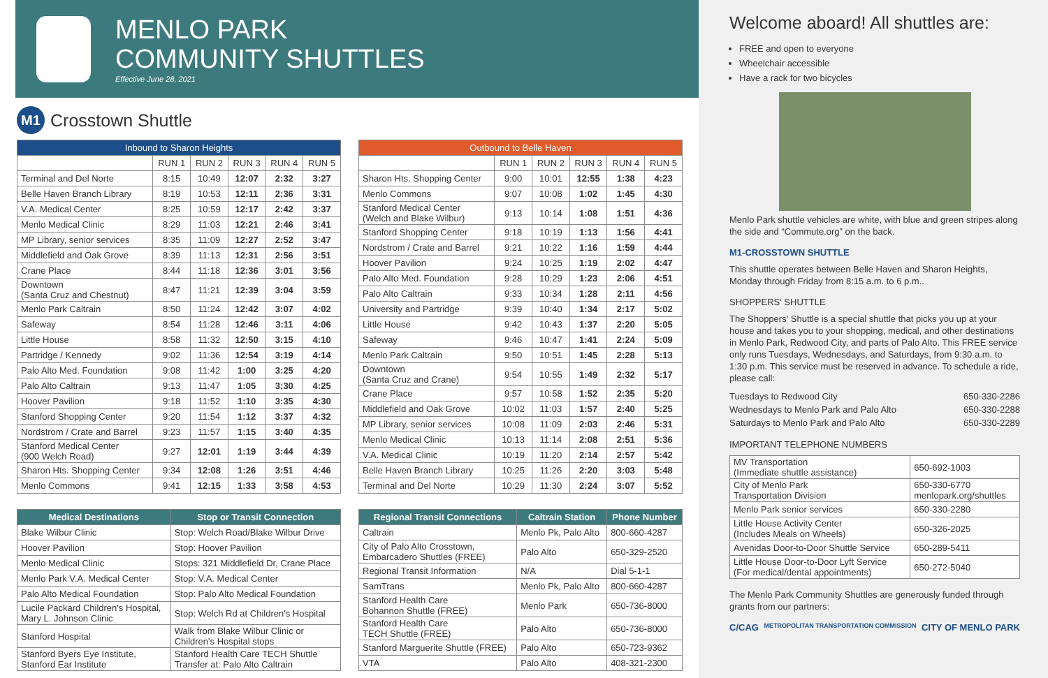MENLO PARK
COMMUNITY SHUTTLES
Effective June 28, 2021
M1 Crosstown Shuttle
| Inbound to Sharon Heights | | | | | |
| --- | --- | --- | --- | --- | --- |
| | RUN 1 | RUN 2 | RUN 3 | RUN 4 | RUN 5 |
| Terminal and Del Norte | 8:15 | 10:49 | 12:07 | 2:32 | 3:27 |
| Belle Haven Branch Library | 8:19 | 10:53 | 12:11 | 2:36 | 3:31 |
| V.A. Medical Center | 8:25 | 10:59 | 12:17 | 2:42 | 3:37 |
| Menlo Medical Clinic | 8:29 | 11:03 | 12:21 | 2:46 | 3:41 |
| MP Library, senior services | 8:35 | 11:09 | 12:27 | 2:52 | 3:47 |
| Middlefield and Oak Grove | 8:39 | 11:13 | 12:31 | 2:56 | 3:51 |
| Crane Place | 8:44 | 11:18 | 12:36 | 3:01 | 3:56 |
| Downtown (Santa Cruz and Chestnut) | 8:47 | 11:21 | 12:39 | 3:04 | 3:59 |
| Menlo Park Caltrain | 8:50 | 11:24 | 12:42 | 3:07 | 4:02 |
| Safeway | 8:54 | 11:28 | 12:46 | 3:11 | 4:06 |
| Little House | 8:58 | 11:32 | 12:50 | 3:15 | 4:10 |
| Partridge / Kennedy | 9:02 | 11:36 | 12:54 | 3:19 | 4:14 |
| Palo Alto Med. Foundation | 9:08 | 11:42 | 1:00 | 3:25 | 4:20 |
| Palo Alto Caltrain | 9:13 | 11:47 | 1:05 | 3:30 | 4:25 |
| Hoover Pavilion | 9:18 | 11:52 | 1:10 | 3:35 | 4:30 |
| Stanford Shopping Center | 9:20 | 11:54 | 1:12 | 3:37 | 4:32 |
| Nordstrom / Crate and Barrel | 9:23 | 11:57 | 1:15 | 3:40 | 4:35 |
| Stanford Medical Center (900 Welch Road) | 9:27 | 12:01 | 1:19 | 3:44 | 4:39 |
| Sharon Hts. Shopping Center | 9:34 | 12:08 | 1:26 | 3:51 | 4:46 |
| Menlo Commons | 9:41 | 12:15 | 1:33 | 3:58 | 4:53 |
| Outbound to Belle Haven | | | | | |
| --- | --- | --- | --- | --- | --- |
| | RUN 1 | RUN 2 | RUN 3 | RUN 4 | RUN 5 |
| Sharon Hts. Shopping Center | 9:00 | 10:01 | 12:55 | 1:38 | 4:23 |
| Menlo Commons | 9:07 | 10:08 | 1:02 | 1:45 | 4:30 |
| Stanford Medical Center (Welch and Blake Wilbur) | 9:13 | 10:14 | 1:08 | 1:51 | 4:36 |
| Stanford Shopping Center | 9:18 | 10:19 | 1:13 | 1:56 | 4:41 |
| Nordstrom / Crate and Barrel | 9:21 | 10:22 | 1:16 | 1:59 | 4:44 |
| Hoover Pavilion | 9:24 | 10:25 | 1:19 | 2:02 | 4:47 |
| Palo Alto Med. Foundation | 9:28 | 10:29 | 1:23 | 2:06 | 4:51 |
| Palo Alto Caltrain | 9:33 | 10:34 | 1:28 | 2:11 | 4:56 |
| University and Partridge | 9:39 | 10:40 | 1:34 | 2:17 | 5:02 |
| Little House | 9:42 | 10:43 | 1:37 | 2:20 | 5:05 |
| Safeway | 9:46 | 10:47 | 1:41 | 2:24 | 5:09 |
| Menlo Park Caltrain | 9:50 | 10:51 | 1:45 | 2:28 | 5:13 |
| Downtown (Santa Cruz and Crane) | 9:54 | 10:55 | 1:49 | 2:32 | 5:17 |
| Crane Place | 9:57 | 10:58 | 1:52 | 2:35 | 5:20 |
| Middlefield and Oak Grove | 10:02 | 11:03 | 1:57 | 2:40 | 5:25 |
| MP Library, senior services | 10:08 | 11:09 | 2:03 | 2:46 | 5:31 |
| Menlo Medical Clinic | 10:13 | 11:14 | 2:08 | 2:51 | 5:36 |
| V.A. Medical Clinic | 10:19 | 11:20 | 2:14 | 2:57 | 5:42 |
| Belle Haven Branch Library | 10:25 | 11:26 | 2:20 | 3:03 | 5:48 |
| Terminal and Del Norte | 10:29 | 11:30 | 2:24 | 3:07 | 5:52 |
| Medical Destinations | Stop or Transit Connection |
| --- | --- |
| Blake Wilbur Clinic | Stop: Welch Road/Blake Wilbur Drive |
| Hoover Pavilion | Stop: Hoover Pavilion |
| Menlo Medical Clinic | Stops: 321 Middlefield Dr, Crane Place |
| Menlo Park V.A. Medical Center | Stop: V.A. Medical Center |
| Palo Alto Medical Foundation | Stop: Palo Alto Medical Foundation |
| Lucile Packard Children's Hospital, Mary L. Johnson Clinic | Stop: Welch Rd at Children's Hospital |
| Stanford Hospital | Walk from Blake Wilbur Clinic or Children's Hospital stops |
| Stanford Byers Eye Institute, Stanford Ear Institute | Stanford Health Care TECH Shuttle Transfer at: Palo Alto Caltrain |
| Regional Transit Connections | Caltrain Station | Phone Number |
| --- | --- | --- |
| Caltrain | Menlo Pk, Palo Alto | 800-660-4287 |
| City of Palo Alto Crosstown, Embarcadero Shuttles (FREE) | Palo Alto | 650-329-2520 |
| Regional Transit Information | N/A | Dial 5-1-1 |
| SamTrans | Menlo Pk, Palo Alto | 800-660-4287 |
| Stanford Health Care Bohannon Shuttle (FREE) | Menlo Park | 650-736-8000 |
| Stanford Health Care TECH Shuttle (FREE) | Palo Alto | 650-736-8000 |
| Stanford Marguerite Shuttle (FREE) | Palo Alto | 650-723-9362 |
| VTA | Palo Alto | 408-321-2300 |
Welcome aboard! All shuttles are:
FREE and open to everyone
Wheelchair accessible
Have a rack for two bicycles
Menlo Park shuttle vehicles are white, with blue and green stripes along the side and “Commute.org” on the back.
M1-CROSSTOWN SHUTTLE
This shuttle operates between Belle Haven and Sharon Heights, Monday through Friday from 8:15 a.m. to 6 p.m..
SHOPPERS' SHUTTLE
The Shoppers' Shuttle is a special shuttle that picks you up at your house and takes you to your shopping, medical, and other destinations in Menlo Park, Redwood City, and parts of Palo Alto. This FREE service only runs Tuesdays, Wednesdays, and Saturdays, from 9:30 a.m. to 1:30 p.m. This service must be reserved in advance. To schedule a ride, please call:
| Tuesdays to Redwood City | 650-330-2286 |
| Wednesdays to Menlo Park and Palo Alto | 650-330-2288 |
| Saturdays to Menlo Park and Palo Alto | 650-330-2289 |
IMPORTANT TELEPHONE NUMBERS
| MV Transportation (Immediate shuttle assistance) | 650-692-1003 |
| City of Menlo Park Transportation Division | 650-330-6770 menlopark.org/shuttles |
| Menlo Park senior services | 650-330-2280 |
| Little House Activity Center (Includes Meals on Wheels) | 650-326-2025 |
| Avenidas Door-to-Door Shuttle Service | 650-289-5411 |
| Little House Door-to-Door Lyft Service (For medical/dental appointments) | 650-272-5040 |
The Menlo Park Community Shuttles are generously funded through grants from our partners:
C/CAG METROPOLITAN TRANSPORTATION COMMISSION CITY OF MENLO PARK